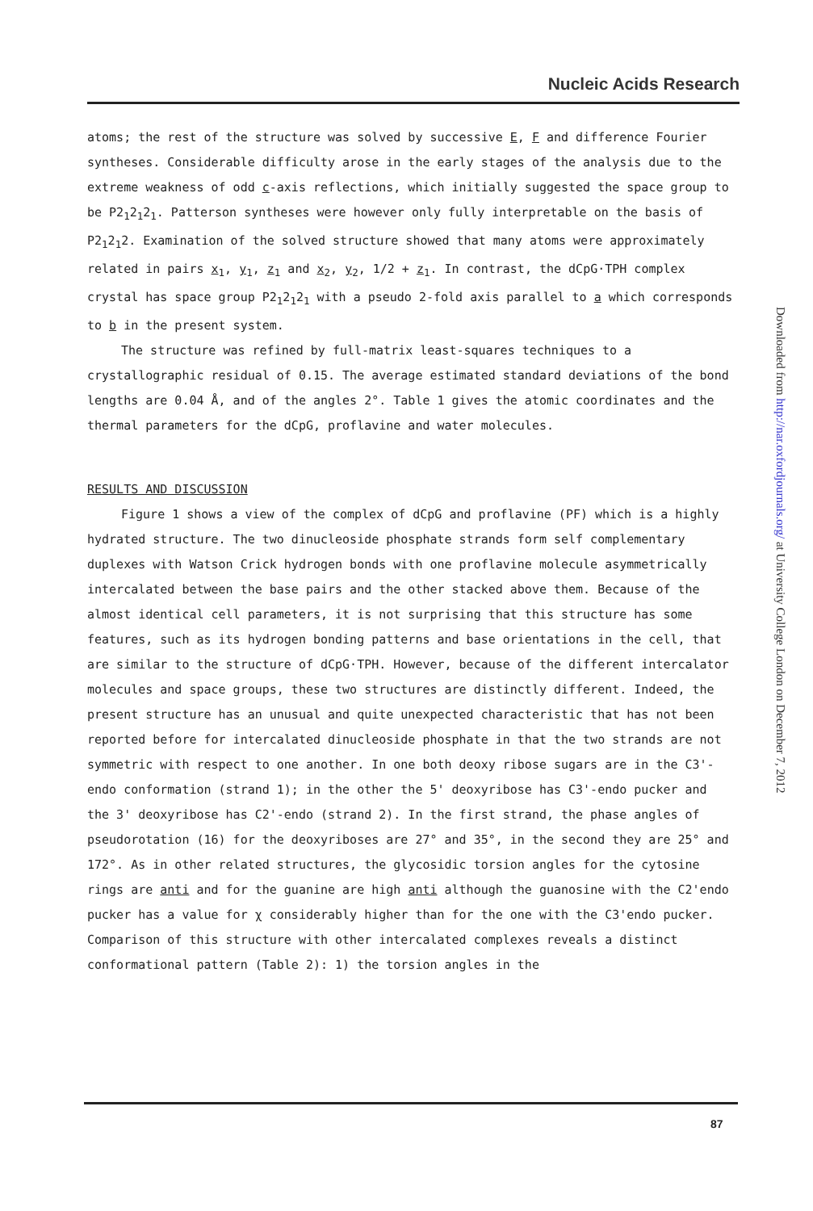Nucleic Acids Research
atoms; the rest of the structure was solved by successive E, F and difference Fourier syntheses. Considerable difficulty arose in the early stages of the analysis due to the extreme weakness of odd c-axis reflections, which initially suggested the space group to be P2<sub>1</sub>2<sub>1</sub>2<sub>1</sub>. Patterson syntheses were however only fully interpretable on the basis of P2<sub>1</sub>2<sub>1</sub>2. Examination of the solved structure showed that many atoms were approximately related in pairs x<sub>1</sub>, y<sub>1</sub>, z<sub>1</sub> and x<sub>2</sub>, y<sub>2</sub>, 1/2 + z<sub>1</sub>. In contrast, the dCpG·TPH complex crystal has space group P2<sub>1</sub>2<sub>1</sub>2<sub>1</sub> with a pseudo 2-fold axis parallel to a which corresponds to b in the present system.
The structure was refined by full-matrix least-squares techniques to a crystallographic residual of 0.15. The average estimated standard deviations of the bond lengths are 0.04 Å, and of the angles 2°. Table 1 gives the atomic coordinates and the thermal parameters for the dCpG, proflavine and water molecules.
RESULTS AND DISCUSSION
Figure 1 shows a view of the complex of dCpG and proflavine (PF) which is a highly hydrated structure. The two dinucleoside phosphate strands form self complementary duplexes with Watson Crick hydrogen bonds with one proflavine molecule asymmetrically intercalated between the base pairs and the other stacked above them. Because of the almost identical cell parameters, it is not surprising that this structure has some features, such as its hydrogen bonding patterns and base orientations in the cell, that are similar to the structure of dCpG·TPH. However, because of the different intercalator molecules and space groups, these two structures are distinctly different. Indeed, the present structure has an unusual and quite unexpected characteristic that has not been reported before for intercalated dinucleoside phosphate in that the two strands are not symmetric with respect to one another. In one both deoxy ribose sugars are in the C3'-endo conformation (strand 1); in the other the 5' deoxyribose has C3'-endo pucker and the 3' deoxyribose has C2'-endo (strand 2). In the first strand, the phase angles of pseudorotation (16) for the deoxyriboses are 27° and 35°, in the second they are 25° and 172°. As in other related structures, the glycosidic torsion angles for the cytosine rings are anti and for the guanine are high anti although the guanosine with the C2'endo pucker has a value for χ considerably higher than for the one with the C3'endo pucker. Comparison of this structure with other intercalated complexes reveals a distinct conformational pattern (Table 2): 1) the torsion angles in the
87
Downloaded from http://nar.oxfordjournals.org/ at University College London on December 7, 2012